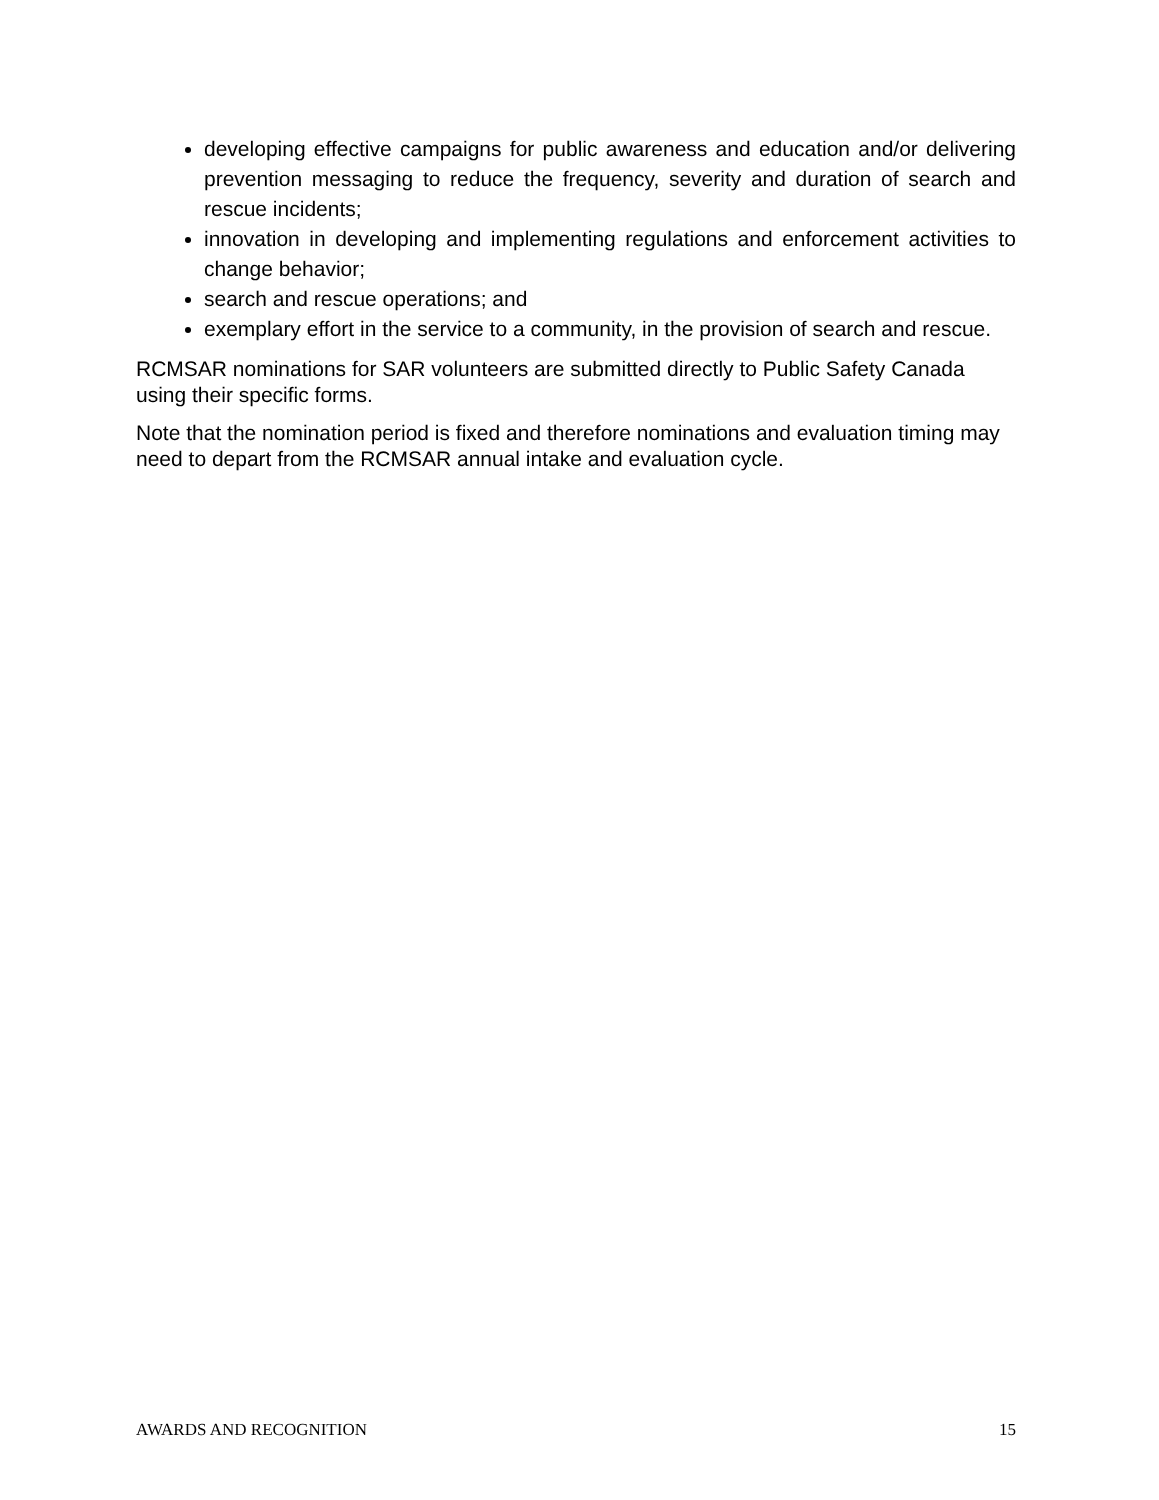developing effective campaigns for public awareness and education and/or delivering prevention messaging to reduce the frequency, severity and duration of search and rescue incidents;
innovation in developing and implementing regulations and enforcement activities to change behavior;
search and rescue operations; and
exemplary effort in the service to a community, in the provision of search and rescue.
RCMSAR nominations for SAR volunteers are submitted directly to Public Safety Canada using their specific forms.
Note that the nomination period is fixed and therefore nominations and evaluation timing may need to depart from the RCMSAR annual intake and evaluation cycle.
AWARDS AND RECOGNITION 15